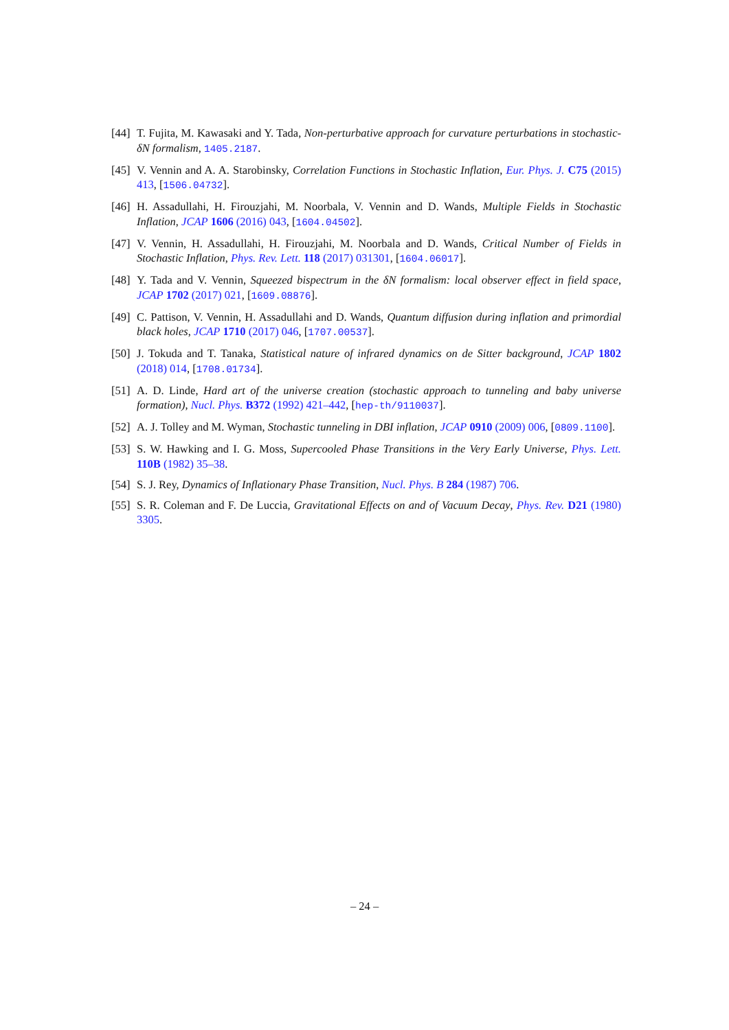[44] T. Fujita, M. Kawasaki and Y. Tada, Non-perturbative approach for curvature perturbations in stochastic-δN formalism, 1405.2187.
[45] V. Vennin and A. A. Starobinsky, Correlation Functions in Stochastic Inflation, Eur. Phys. J. C75 (2015) 413, [1506.04732].
[46] H. Assadullahi, H. Firouzjahi, M. Noorbala, V. Vennin and D. Wands, Multiple Fields in Stochastic Inflation, JCAP 1606 (2016) 043, [1604.04502].
[47] V. Vennin, H. Assadullahi, H. Firouzjahi, M. Noorbala and D. Wands, Critical Number of Fields in Stochastic Inflation, Phys. Rev. Lett. 118 (2017) 031301, [1604.06017].
[48] Y. Tada and V. Vennin, Squeezed bispectrum in the δN formalism: local observer effect in field space, JCAP 1702 (2017) 021, [1609.08876].
[49] C. Pattison, V. Vennin, H. Assadullahi and D. Wands, Quantum diffusion during inflation and primordial black holes, JCAP 1710 (2017) 046, [1707.00537].
[50] J. Tokuda and T. Tanaka, Statistical nature of infrared dynamics on de Sitter background, JCAP 1802 (2018) 014, [1708.01734].
[51] A. D. Linde, Hard art of the universe creation (stochastic approach to tunneling and baby universe formation), Nucl. Phys. B372 (1992) 421–442, [hep-th/9110037].
[52] A. J. Tolley and M. Wyman, Stochastic tunneling in DBI inflation, JCAP 0910 (2009) 006, [0809.1100].
[53] S. W. Hawking and I. G. Moss, Supercooled Phase Transitions in the Very Early Universe, Phys. Lett. 110B (1982) 35–38.
[54] S. J. Rey, Dynamics of Inflationary Phase Transition, Nucl. Phys. B 284 (1987) 706.
[55] S. R. Coleman and F. De Luccia, Gravitational Effects on and of Vacuum Decay, Phys. Rev. D21 (1980) 3305.
– 24 –